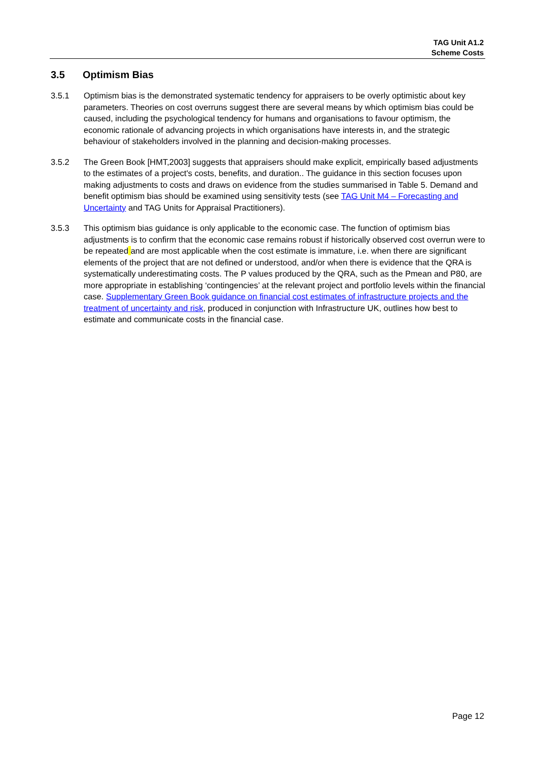TAG Unit A1.2
Scheme Costs
3.5 Optimism Bias
3.5.1 Optimism bias is the demonstrated systematic tendency for appraisers to be overly optimistic about key parameters. Theories on cost overruns suggest there are several means by which optimism bias could be caused, including the psychological tendency for humans and organisations to favour optimism, the economic rationale of advancing projects in which organisations have interests in, and the strategic behaviour of stakeholders involved in the planning and decision-making processes.
3.5.2 The Green Book [HMT,2003] suggests that appraisers should make explicit, empirically based adjustments to the estimates of a project's costs, benefits, and duration.. The guidance in this section focuses upon making adjustments to costs and draws on evidence from the studies summarised in Table 5. Demand and benefit optimism bias should be examined using sensitivity tests (see TAG Unit M4 – Forecasting and Uncertainty and TAG Units for Appraisal Practitioners).
3.5.3 This optimism bias guidance is only applicable to the economic case. The function of optimism bias adjustments is to confirm that the economic case remains robust if historically observed cost overrun were to be repeated and are most applicable when the cost estimate is immature, i.e. when there are significant elements of the project that are not defined or understood, and/or when there is evidence that the QRA is systematically underestimating costs. The P values produced by the QRA, such as the Pmean and P80, are more appropriate in establishing ‘contingencies’ at the relevant project and portfolio levels within the financial case. Supplementary Green Book guidance on financial cost estimates of infrastructure projects and the treatment of uncertainty and risk, produced in conjunction with Infrastructure UK, outlines how best to estimate and communicate costs in the financial case.
Page 12